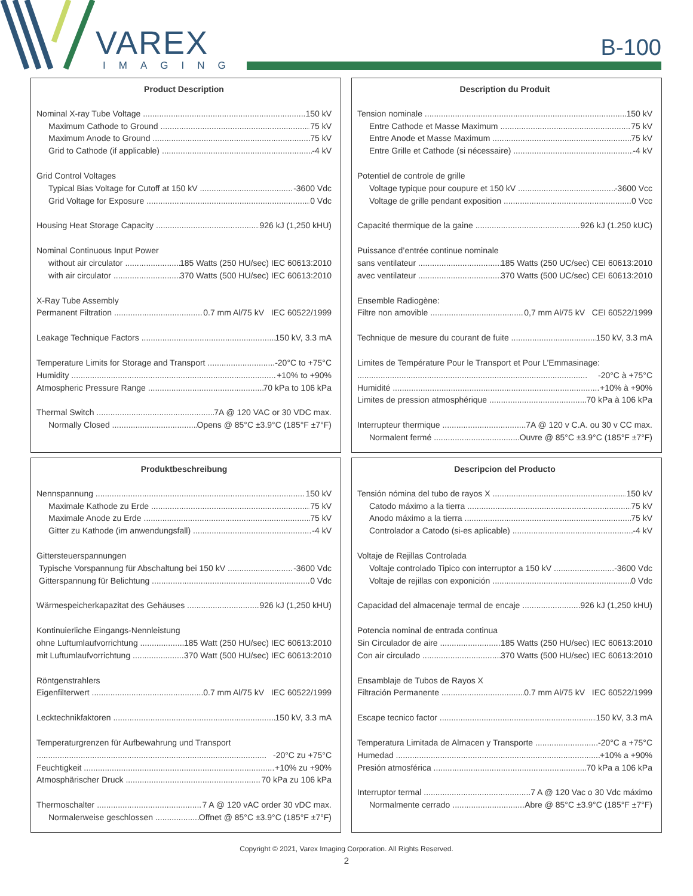VAREX
IMAGING
B-100
Product Description
Nominal X-ray Tube Voltage 150 kV
Maximum Cathode to Ground 75 kV
Maximum Anode to Ground 75 kV
Grid to Cathode (if applicable) -4 kV
Grid Control Voltages
Typical Bias Voltage for Cutoff at 150 kV -3600 Vdc
Grid Voltage for Exposure 0 Vdc
Housing Heat Storage Capacity 926 kJ (1,250 kHU)
Nominal Continuous Input Power
without air circulator 185 Watts (250 HU/sec) IEC 60613:2010
with air circulator 370 Watts (500 HU/sec) IEC 60613:2010
X-Ray Tube Assembly
Permanent Filtration 0.7 mm Al/75 kV IEC 60522/1999
Leakage Technique Factors 150 kV, 3.3 mA
Temperature Limits for Storage and Transport -20°C to +75°C
Humidity +10% to +90%
Atmospheric Pressure Range 70 kPa to 106 kPa
Thermal Switch 7A @ 120 VAC or 30 VDC max.
Normally Closed Opens @ 85°C ±3.9°C (185°F ±7°F)
Description du Produit
Tension nominale 150 kV
Entre Cathode et Masse Maximum 75 kV
Entre Anode et Masse Maximum 75 kV
Entre Grille et Cathode (si nécessaire) -4 kV
Potentiel de controle de grille
Voltage typique pour coupure et 150 kV -3600 Vcc
Voltage de grille pendant exposition 0 Vcc
Capacité thermique de la gaine 926 kJ (1.250 kUC)
Puissance d’entrée continue nominale
sans ventilateur 185 Watts (250 UC/sec) CEI 60613:2010
avec ventilateur 370 Watts (500 UC/sec) CEI 60613:2010
Ensemble Radiogène:
Filtre non amovible 0,7 mm Al/75 kV CEI 60522/1999
Technique de mesure du courant de fuite 150 kV, 3.3 mA
Limites de Température Pour le Transport et Pour L’Emmasinage:
-20°C à +75°C
Humidité +10% à +90%
Limites de pression atmosphérique 70 kPa à 106 kPa
Interrupteur thermique 7A @ 120 v C.A. ou 30 v CC max.
Normalent fermé Ouvre @ 85°C ±3.9°C (185°F ±7°F)
Produktbeschreibung
Nennspannung 150 kV
Maximale Kathode zu Erde 75 kV
Maximale Anode zu Erde 75 kV
Gitter zu Kathode (im anwendungsfall) -4 kV
Gittersteuerspannungen
Typische Vorspannung für Abschaltung bei 150 kV -3600 Vdc
Gitterspannung für Belichtung 0 Vdc
Wärmespeicherkapazitat des Gehäuses 926 kJ (1,250 kHU)
Kontinuierliche Eingangs-Nennleistung
ohne Luftumlaufvorrichtung 185 Watt (250 HU/sec) IEC 60613:2010
mit Luftumlaufvorrichtung 370 Watt (500 HU/sec) IEC 60613:2010
Röntgenstrahlers
Eigenfilterwert 0.7 mm Al/75 kV IEC 60522/1999
Lecktechnikfaktoren 150 kV, 3.3 mA
Temperaturgrenzen für Aufbewahrung und Transport
-20°C zu +75°C
Feuchtigkeit +10% zu +90%
Atmosphärischer Druck 70 kPa zu 106 kPa
Thermoschalter 7 A @ 120 vAC order 30 vDC max.
Normalerweise geschlossen Offnet @ 85°C ±3.9°C (185°F ±7°F)
Descripcion del Producto
Tensión nómina del tubo de rayos X 150 kV
Catodo máximo a la tierra 75 kV
Anodo máximo a la tierra 75 kV
Controlador a Catodo (si-es aplicable) -4 kV
Voltaje de Rejillas Controlada
Voltaje controlado Tipico con interruptor a 150 kV -3600 Vdc
Voltaje de rejillas con exponición 0 Vdc
Capacidad del almacenaje termal de encaje 926 kJ (1,250 kHU)
Potencia nominal de entrada continua
Sin Circulador de aire 185 Watts (250 HU/sec) IEC 60613:2010
Con air circulado 370 Watts (500 HU/sec) IEC 60613:2010
Ensamblaje de Tubos de Rayos X
Filtración Permanente 0.7 mm Al/75 kV IEC 60522/1999
Escape tecnico factor 150 kV, 3.3 mA
Temperatura Limitada de Almacen y Transporte -20°C a +75°C
Humedad +10% a +90%
Presión atmosférica 70 kPa a 106 kPa
Interruptor termal 7 A @ 120 Vac o 30 Vdc máximo
Normalmente cerrado Abre @ 85°C ±3.9°C (185°F ±7°F)
Copyright © 2021, Varex Imaging Corporation. All Rights Reserved.
2